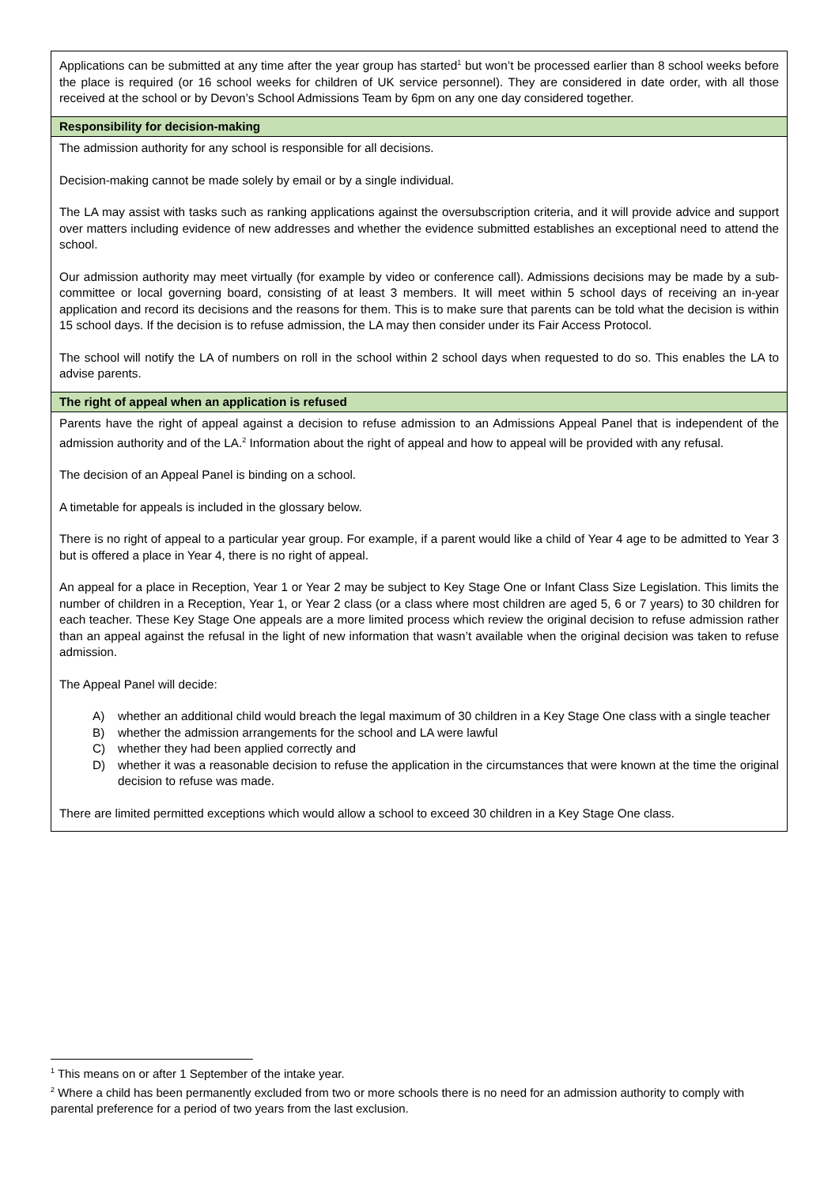| Applications can be submitted at any time after the year group has started<sup>1</sup> but won’t be processed earlier than 8 school weeks before the place is required (or 16 school weeks for children of UK service personnel). They are considered in date order, with all those received at the school or by Devon’s School Admissions Team by 6pm on any one day considered together. |
| Responsibility for decision-making |
| The admission authority for any school is responsible for all decisions. Decision-making cannot be made solely by email or by a single individual. The LA may assist with tasks such as ranking applications against the oversubscription criteria, and it will provide advice and support over matters including evidence of new addresses and whether the evidence submitted establishes an exceptional need to attend the school. Our admission authority may meet virtually (for example by video or conference call). Admissions decisions may be made by a sub-committee or local governing board, consisting of at least 3 members. It will meet within 5 school days of receiving an in-year application and record its decisions and the reasons for them. This is to make sure that parents can be told what the decision is within 15 school days. If the decision is to refuse admission, the LA may then consider under its Fair Access Protocol. The school will notify the LA of numbers on roll in the school within 2 school days when requested to do so. This enables the LA to advise parents. |
| The right of appeal when an application is refused |
| Parents have the right of appeal against a decision to refuse admission to an Admissions Appeal Panel that is independent of the admission authority and of the LA.<sup>2</sup> Information about the right of appeal and how to appeal will be provided with any refusal. The decision of an Appeal Panel is binding on a school. A timetable for appeals is included in the glossary below. There is no right of appeal to a particular year group. For example, if a parent would like a child of Year 4 age to be admitted to Year 3 but is offered a place in Year 4, there is no right of appeal. An appeal for a place in Reception, Year 1 or Year 2 may be subject to Key Stage One or Infant Class Size Legislation. This limits the number of children in a Reception, Year 1, or Year 2 class (or a class where most children are aged 5, 6 or 7 years) to 30 children for each teacher. These Key Stage One appeals are a more limited process which review the original decision to refuse admission rather than an appeal against the refusal in the light of new information that wasn’t available when the original decision was taken to refuse admission. The Appeal Panel will decide: A) whether an additional child would breach the legal maximum of 30 children in a Key Stage One class with a single teacher B) whether the admission arrangements for the school and LA were lawful C) whether they had been applied correctly and D) whether it was a reasonable decision to refuse the application in the circumstances that were known at the time the original decision to refuse was made. There are limited permitted exceptions which would allow a school to exceed 30 children in a Key Stage One class. |
<sup>1</sup> This means on or after 1 September of the intake year.
<sup>2</sup> Where a child has been permanently excluded from two or more schools there is no need for an admission authority to comply with parental preference for a period of two years from the last exclusion.